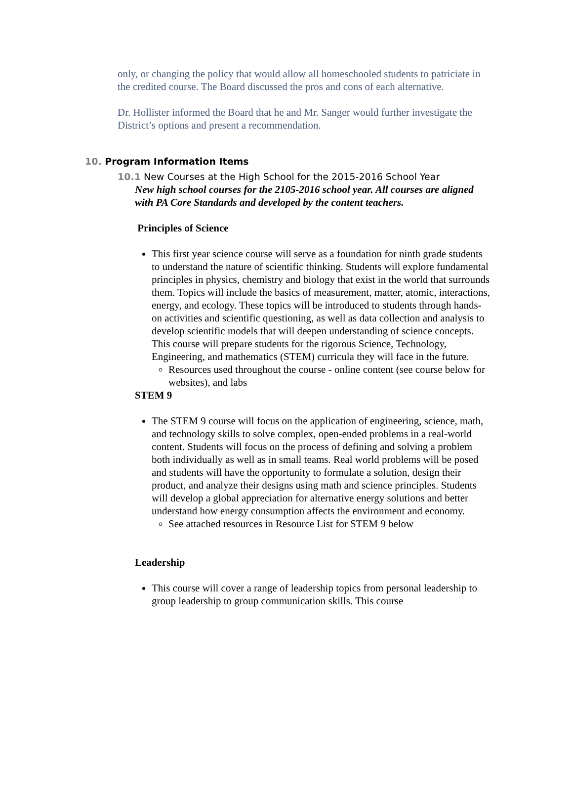only, or changing the policy that would allow all homeschooled students to patriciate in the credited course. The Board discussed the pros and cons of each alternative.
Dr. Hollister informed the Board that he and Mr. Sanger would further investigate the District’s options and present a recommendation.
10. Program Information Items
10.1 New Courses at the High School for the 2015-2016 School Year
New high school courses for the 2105-2016 school year. All courses are aligned with PA Core Standards and developed by the content teachers.
Principles of Science
This first year science course will serve as a foundation for ninth grade students to understand the nature of scientific thinking. Students will explore fundamental principles in physics, chemistry and biology that exist in the world that surrounds them. Topics will include the basics of measurement, matter, atomic, interactions, energy, and ecology. These topics will be introduced to students through hands-on activities and scientific questioning, as well as data collection and analysis to develop scientific models that will deepen understanding of science concepts. This course will prepare students for the rigorous Science, Technology, Engineering, and mathematics (STEM) curricula they will face in the future.
Resources used throughout the course - online content (see course below for websites), and labs
STEM 9
The STEM 9 course will focus on the application of engineering, science, math, and technology skills to solve complex, open-ended problems in a real-world content. Students will focus on the process of defining and solving a problem both individually as well as in small teams. Real world problems will be posed and students will have the opportunity to formulate a solution, design their product, and analyze their designs using math and science principles. Students will develop a global appreciation for alternative energy solutions and better understand how energy consumption affects the environment and economy.
See attached resources in Resource List for STEM 9 below
Leadership
This course will cover a range of leadership topics from personal leadership to group leadership to group communication skills. This course